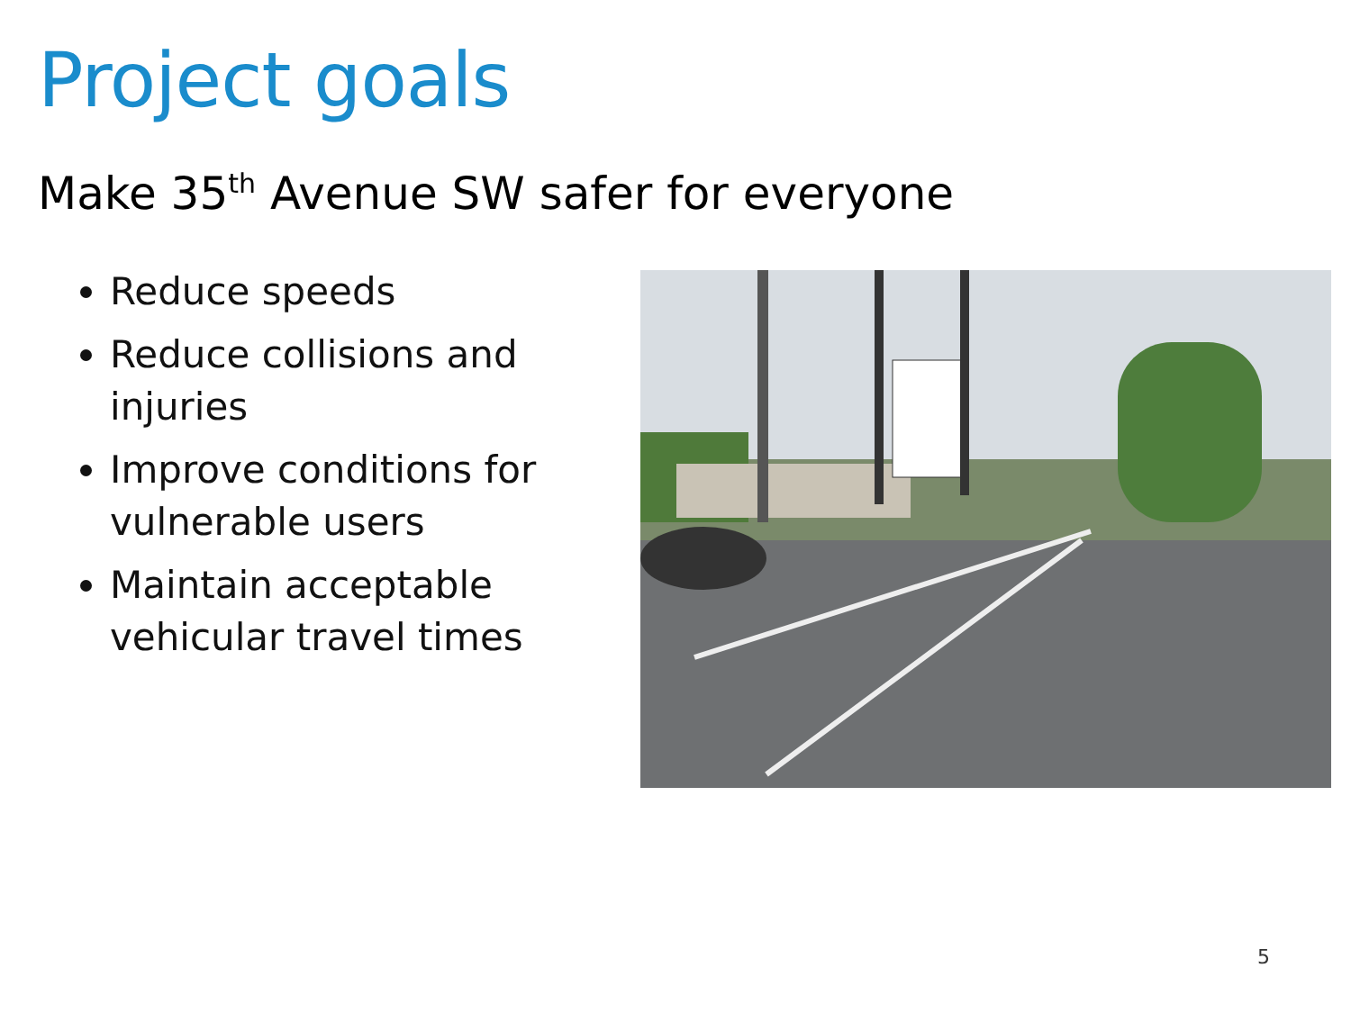Project goals
Make 35<sup>th</sup> Avenue SW safer for everyone
Reduce speeds
Reduce collisions and injuries
Improve conditions for vulnerable users
Maintain acceptable vehicular travel times
5